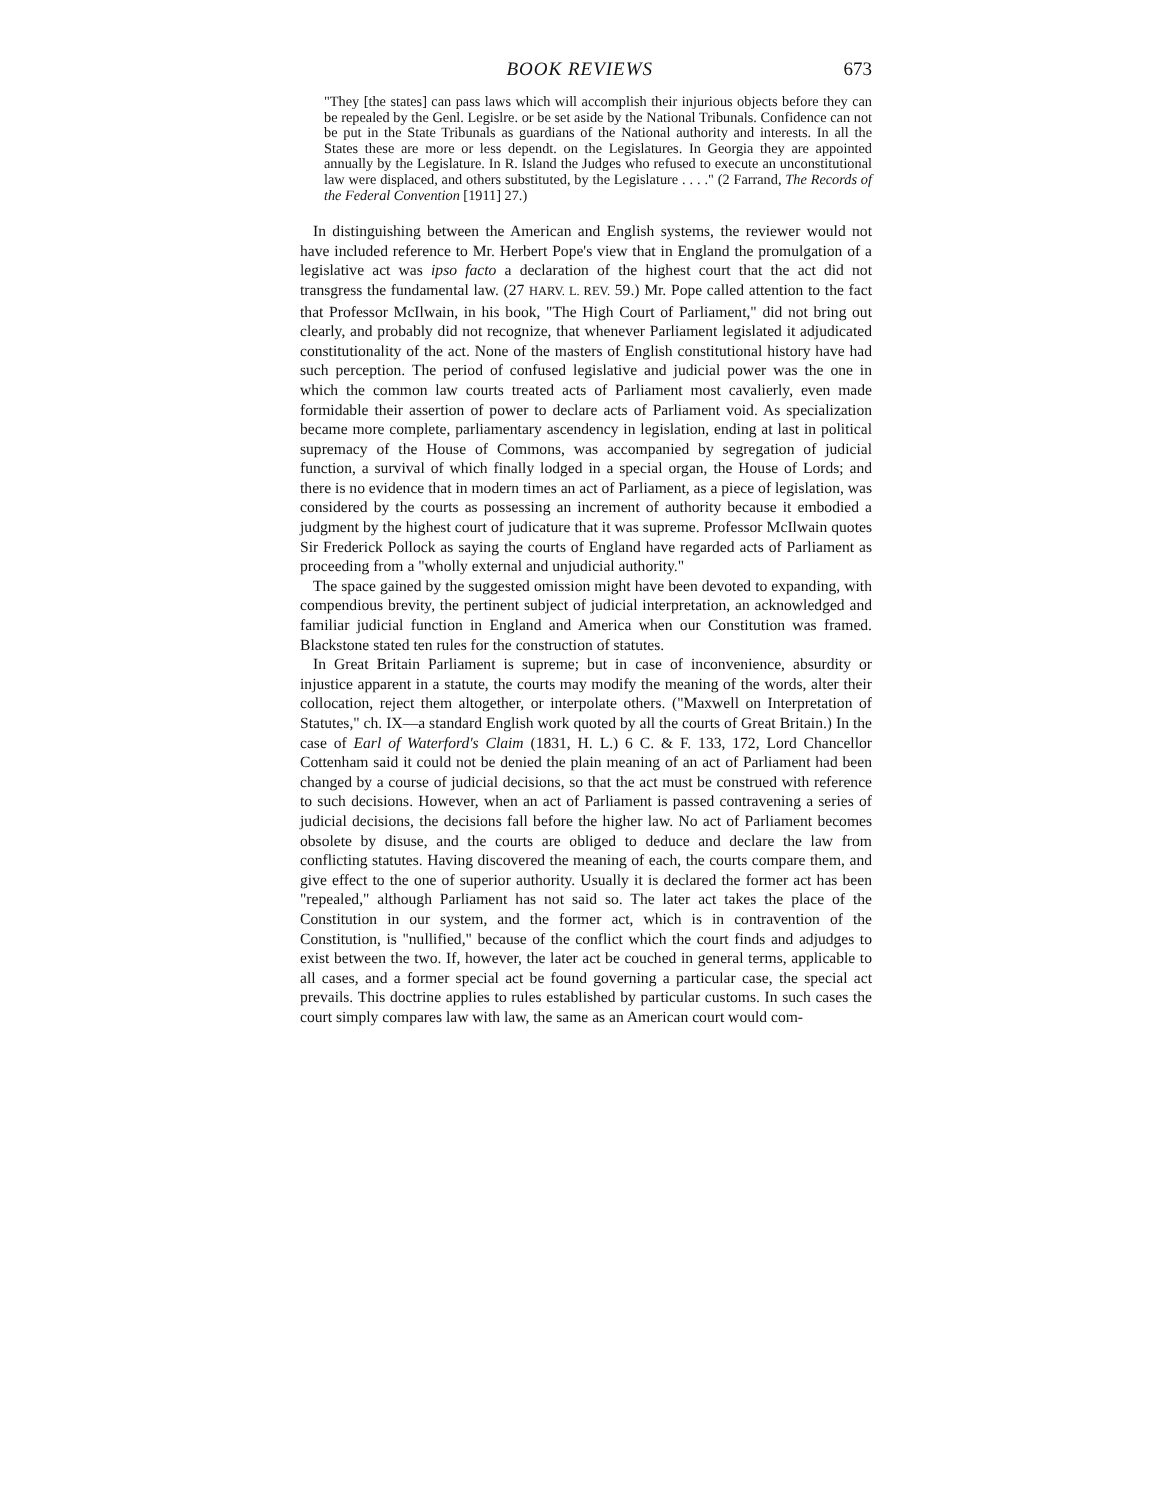BOOK REVIEWS 673
"They [the states] can pass laws which will accomplish their injurious objects before they can be repealed by the Genl. Legislre. or be set aside by the National Tribunals. Confidence can not be put in the State Tribunals as guardians of the National authority and interests. In all the States these are more or less dependt. on the Legislatures. In Georgia they are appointed annually by the Legislature. In R. Island the Judges who refused to execute an unconstitutional law were displaced, and others substituted, by the Legislature . . . ." (2 Farrand, The Records of the Federal Convention [1911] 27.)
In distinguishing between the American and English systems, the reviewer would not have included reference to Mr. Herbert Pope's view that in England the promulgation of a legislative act was ipso facto a declaration of the highest court that the act did not transgress the fundamental law. (27 HARV. L. REV. 59.) Mr. Pope called attention to the fact that Professor McIlwain, in his book, "The High Court of Parliament," did not bring out clearly, and probably did not recognize, that whenever Parliament legislated it adjudicated constitutionality of the act. None of the masters of English constitutional history have had such perception. The period of confused legislative and judicial power was the one in which the common law courts treated acts of Parliament most cavalierly, even made formidable their assertion of power to declare acts of Parliament void. As specialization became more complete, parliamentary ascendency in legislation, ending at last in political supremacy of the House of Commons, was accompanied by segregation of judicial function, a survival of which finally lodged in a special organ, the House of Lords; and there is no evidence that in modern times an act of Parliament, as a piece of legislation, was considered by the courts as possessing an increment of authority because it embodied a judgment by the highest court of judicature that it was supreme. Professor McIlwain quotes Sir Frederick Pollock as saying the courts of England have regarded acts of Parliament as proceeding from a "wholly external and unjudicial authority."
The space gained by the suggested omission might have been devoted to expanding, with compendious brevity, the pertinent subject of judicial interpretation, an acknowledged and familiar judicial function in England and America when our Constitution was framed. Blackstone stated ten rules for the construction of statutes.
In Great Britain Parliament is supreme; but in case of inconvenience, absurdity or injustice apparent in a statute, the courts may modify the meaning of the words, alter their collocation, reject them altogether, or interpolate others. ("Maxwell on Interpretation of Statutes," ch. IX—a standard English work quoted by all the courts of Great Britain.) In the case of Earl of Waterford's Claim (1831, H. L.) 6 C. & F. 133, 172, Lord Chancellor Cottenham said it could not be denied the plain meaning of an act of Parliament had been changed by a course of judicial decisions, so that the act must be construed with reference to such decisions. However, when an act of Parliament is passed contravening a series of judicial decisions, the decisions fall before the higher law. No act of Parliament becomes obsolete by disuse, and the courts are obliged to deduce and declare the law from conflicting statutes. Having discovered the meaning of each, the courts compare them, and give effect to the one of superior authority. Usually it is declared the former act has been "repealed," although Parliament has not said so. The later act takes the place of the Constitution in our system, and the former act, which is in contravention of the Constitution, is "nullified," because of the conflict which the court finds and adjudges to exist between the two. If, however, the later act be couched in general terms, applicable to all cases, and a former special act be found governing a particular case, the special act prevails. This doctrine applies to rules established by particular customs. In such cases the court simply compares law with law, the same as an American court would com-